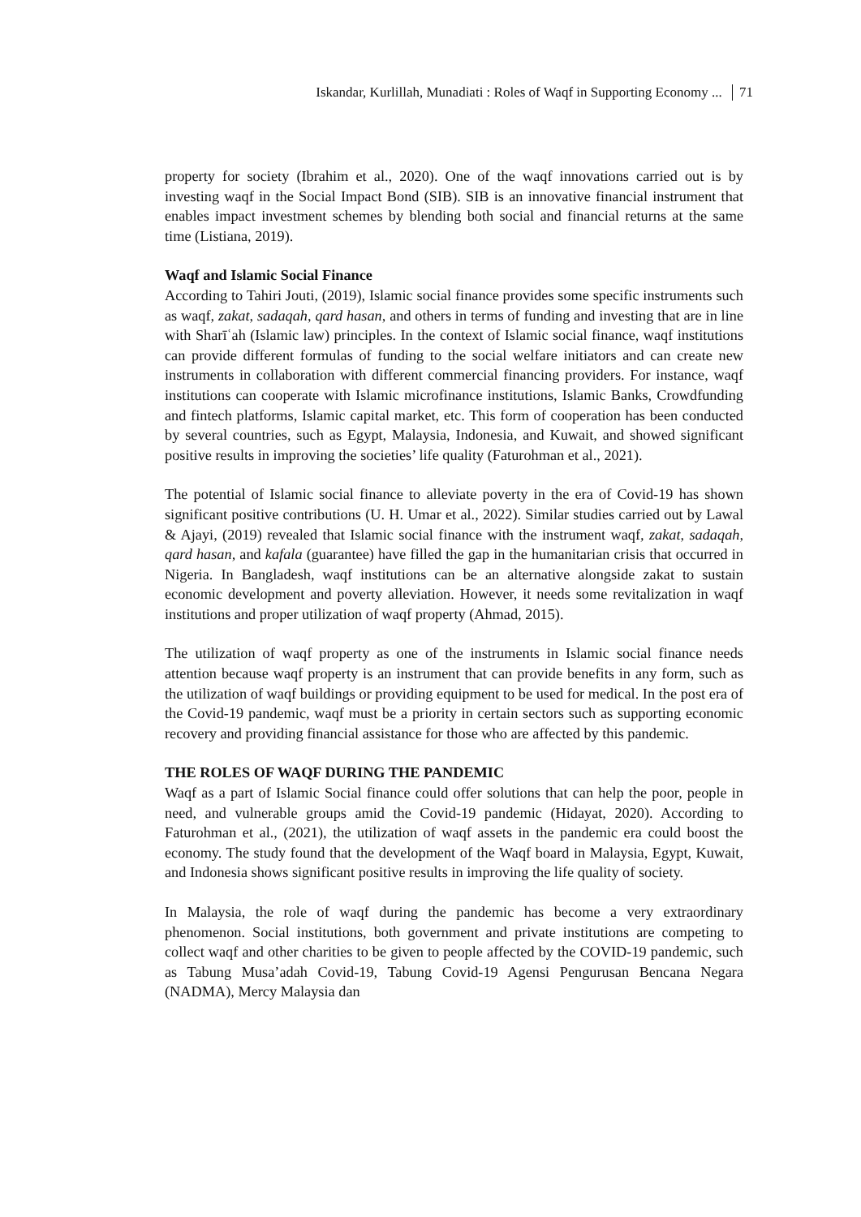Iskandar, Kurlillah, Munadiati : Roles of Waqf in Supporting Economy ... 71
property for society (Ibrahim et al., 2020). One of the waqf innovations carried out is by investing waqf in the Social Impact Bond (SIB). SIB is an innovative financial instrument that enables impact investment schemes by blending both social and financial returns at the same time (Listiana, 2019).
Waqf and Islamic Social Finance
According to Tahiri Jouti, (2019), Islamic social finance provides some specific instruments such as waqf, zakat, sadaqah, qard hasan, and others in terms of funding and investing that are in line with Sharīʿah (Islamic law) principles. In the context of Islamic social finance, waqf institutions can provide different formulas of funding to the social welfare initiators and can create new instruments in collaboration with different commercial financing providers. For instance, waqf institutions can cooperate with Islamic microfinance institutions, Islamic Banks, Crowdfunding and fintech platforms, Islamic capital market, etc. This form of cooperation has been conducted by several countries, such as Egypt, Malaysia, Indonesia, and Kuwait, and showed significant positive results in improving the societies’ life quality (Faturohman et al., 2021).
The potential of Islamic social finance to alleviate poverty in the era of Covid-19 has shown significant positive contributions (U. H. Umar et al., 2022). Similar studies carried out by Lawal & Ajayi, (2019) revealed that Islamic social finance with the instrument waqf, zakat, sadaqah, qard hasan, and kafala (guarantee) have filled the gap in the humanitarian crisis that occurred in Nigeria. In Bangladesh, waqf institutions can be an alternative alongside zakat to sustain economic development and poverty alleviation. However, it needs some revitalization in waqf institutions and proper utilization of waqf property (Ahmad, 2015).
The utilization of waqf property as one of the instruments in Islamic social finance needs attention because waqf property is an instrument that can provide benefits in any form, such as the utilization of waqf buildings or providing equipment to be used for medical. In the post era of the Covid-19 pandemic, waqf must be a priority in certain sectors such as supporting economic recovery and providing financial assistance for those who are affected by this pandemic.
THE ROLES OF WAQF DURING THE PANDEMIC
Waqf as a part of Islamic Social finance could offer solutions that can help the poor, people in need, and vulnerable groups amid the Covid-19 pandemic (Hidayat, 2020). According to Faturohman et al., (2021), the utilization of waqf assets in the pandemic era could boost the economy. The study found that the development of the Waqf board in Malaysia, Egypt, Kuwait, and Indonesia shows significant positive results in improving the life quality of society.
In Malaysia, the role of waqf during the pandemic has become a very extraordinary phenomenon. Social institutions, both government and private institutions are competing to collect waqf and other charities to be given to people affected by the COVID-19 pandemic, such as Tabung Musa’adah Covid-19, Tabung Covid-19 Agensi Pengurusan Bencana Negara (NADMA), Mercy Malaysia dan